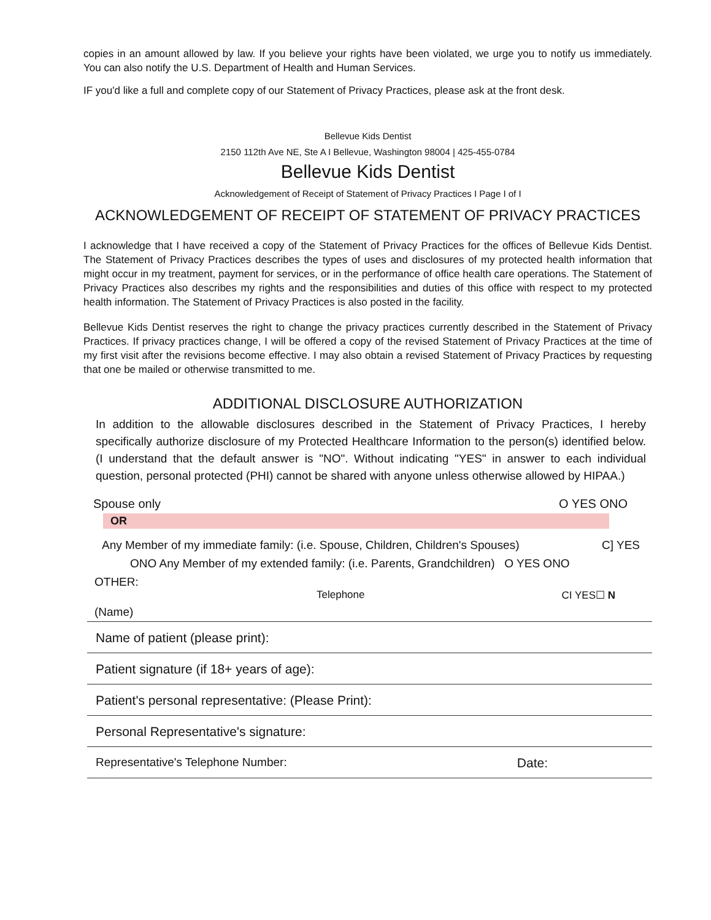copies in an amount allowed by law. If you believe your rights have been violated, we urge you to notify us immediately. You can also notify the U.S. Department of Health and Human Services.
IF you'd like a full and complete copy of our Statement of Privacy Practices, please ask at the front desk.
Bellevue Kids Dentist
2150 112th Ave NE, Ste A I Bellevue, Washington 98004 | 425-455-0784
Bellevue Kids Dentist
Acknowledgement of Receipt of Statement of Privacy Practices I Page I of I
ACKNOWLEDGEMENT OF RECEIPT OF STATEMENT OF PRIVACY PRACTICES
I acknowledge that I have received a copy of the Statement of Privacy Practices for the offices of Bellevue Kids Dentist. The Statement of Privacy Practices describes the types of uses and disclosures of my protected health information that might occur in my treatment, payment for services, or in the performance of office health care operations. The Statement of Privacy Practices also describes my rights and the responsibilities and duties of this office with respect to my protected health information. The Statement of Privacy Practices is also posted in the facility.
Bellevue Kids Dentist reserves the right to change the privacy practices currently described in the Statement of Privacy Practices. If privacy practices change, I will be offered a copy of the revised Statement of Privacy Practices at the time of my first visit after the revisions become effective. I may also obtain a revised Statement of Privacy Practices by requesting that one be mailed or otherwise transmitted to me.
ADDITIONAL DISCLOSURE AUTHORIZATION
In addition to the allowable disclosures described in the Statement of Privacy Practices, I hereby specifically authorize disclosure of my Protected Healthcare Information to the person(s) identified below. (I understand that the default answer is "NO". Without indicating "YES" in answer to each individual question, personal protected (PHI) cannot be shared with anyone unless otherwise allowed by HIPAA.)
Spouse only O YES ONO
OR
Any Member of my immediate family: (i.e. Spouse, Children, Children's Spouses) C] YES
ONO Any Member of my extended family: (i.e. Parents, Grandchildren) O YES ONO
OTHER:
Telephone CI YES☐ N
(Name)
Name of patient (please print):
Patient signature (if 18+ years of age):
Patient's personal representative: (Please Print):
Personal Representative's signature:
Representative's Telephone Number: Date: